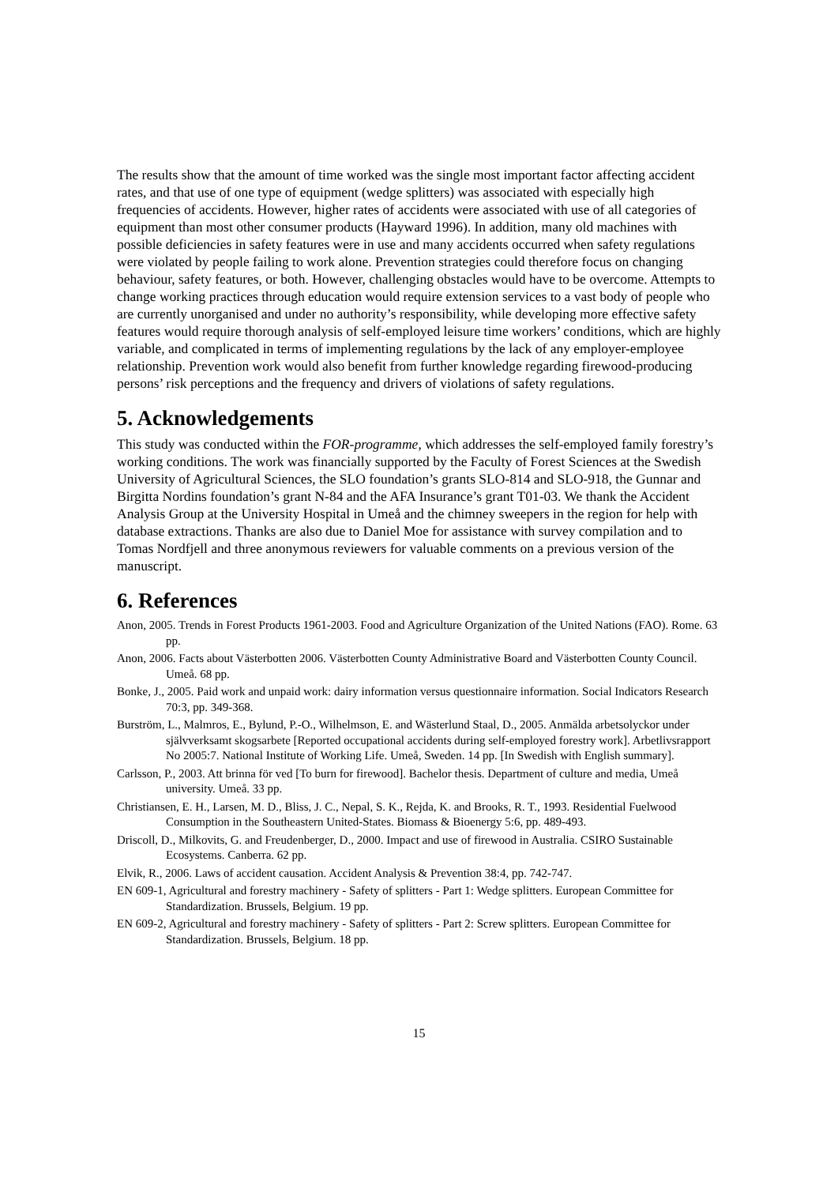The results show that the amount of time worked was the single most important factor affecting accident rates, and that use of one type of equipment (wedge splitters) was associated with especially high frequencies of accidents. However, higher rates of accidents were associated with use of all categories of equipment than most other consumer products (Hayward 1996). In addition, many old machines with possible deficiencies in safety features were in use and many accidents occurred when safety regulations were violated by people failing to work alone. Prevention strategies could therefore focus on changing behaviour, safety features, or both. However, challenging obstacles would have to be overcome. Attempts to change working practices through education would require extension services to a vast body of people who are currently unorganised and under no authority’s responsibility, while developing more effective safety features would require thorough analysis of self-employed leisure time workers’ conditions, which are highly variable, and complicated in terms of implementing regulations by the lack of any employer-employee relationship. Prevention work would also benefit from further knowledge regarding firewood-producing persons’ risk perceptions and the frequency and drivers of violations of safety regulations.
5. Acknowledgements
This study was conducted within the FOR-programme, which addresses the self-employed family forestry’s working conditions. The work was financially supported by the Faculty of Forest Sciences at the Swedish University of Agricultural Sciences, the SLO foundation’s grants SLO-814 and SLO-918, the Gunnar and Birgitta Nordins foundation’s grant N-84 and the AFA Insurance’s grant T01-03. We thank the Accident Analysis Group at the University Hospital in Umeå and the chimney sweepers in the region for help with database extractions. Thanks are also due to Daniel Moe for assistance with survey compilation and to Tomas Nordfjell and three anonymous reviewers for valuable comments on a previous version of the manuscript.
6. References
Anon, 2005. Trends in Forest Products 1961-2003. Food and Agriculture Organization of the United Nations (FAO). Rome. 63 pp.
Anon, 2006. Facts about Västerbotten 2006. Västerbotten County Administrative Board and Västerbotten County Council. Umeå. 68 pp.
Bonke, J., 2005. Paid work and unpaid work: dairy information versus questionnaire information. Social Indicators Research 70:3, pp. 349-368.
Burström, L., Malmros, E., Bylund, P.-O., Wilhelmson, E. and Wästerlund Staal, D., 2005. Anmälda arbetsolyckor under självverksamt skogsarbete [Reported occupational accidents during self-employed forestry work]. Arbetlivsrapport No 2005:7. National Institute of Working Life. Umeå, Sweden. 14 pp. [In Swedish with English summary].
Carlsson, P., 2003. Att brinna för ved [To burn for firewood]. Bachelor thesis. Department of culture and media, Umeå university. Umeå. 33 pp.
Christiansen, E. H., Larsen, M. D., Bliss, J. C., Nepal, S. K., Rejda, K. and Brooks, R. T., 1993. Residential Fuelwood Consumption in the Southeastern United-States. Biomass & Bioenergy 5:6, pp. 489-493.
Driscoll, D., Milkovits, G. and Freudenberger, D., 2000. Impact and use of firewood in Australia. CSIRO Sustainable Ecosystems. Canberra. 62 pp.
Elvik, R., 2006. Laws of accident causation. Accident Analysis & Prevention 38:4, pp. 742-747.
EN 609-1, Agricultural and forestry machinery - Safety of splitters - Part 1: Wedge splitters. European Committee for Standardization. Brussels, Belgium. 19 pp.
EN 609-2, Agricultural and forestry machinery - Safety of splitters - Part 2: Screw splitters. European Committee for Standardization. Brussels, Belgium. 18 pp.
15